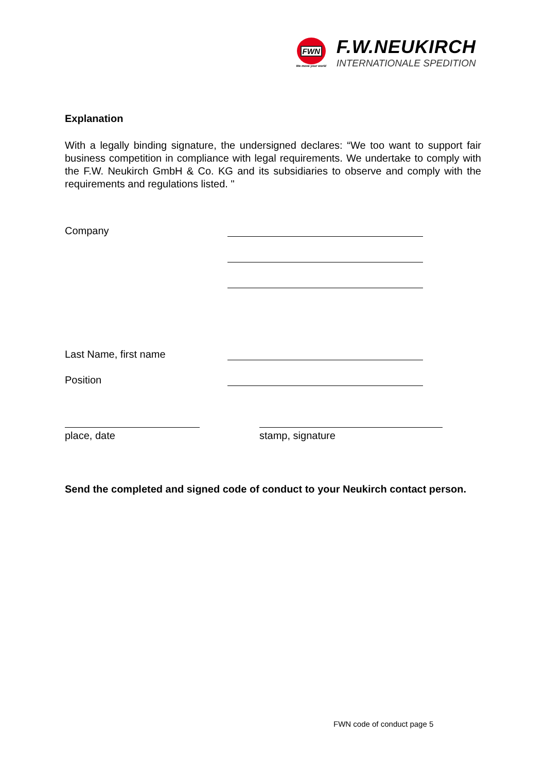FWN
We move your world
F.W.NEUKIRCH
INTERNATIONALE SPEDITION
Explanation
With a legally binding signature, the undersigned declares: “We too want to support fair business competition in compliance with legal requirements. We undertake to comply with the F.W. Neukirch GmbH & Co. KG and its subsidiaries to observe and comply with the requirements and regulations listed. "
Company
Last Name, first name
Position
place, date stamp, signature
Send the completed and signed code of conduct to your Neukirch contact person.
FWN code of conduct page 5